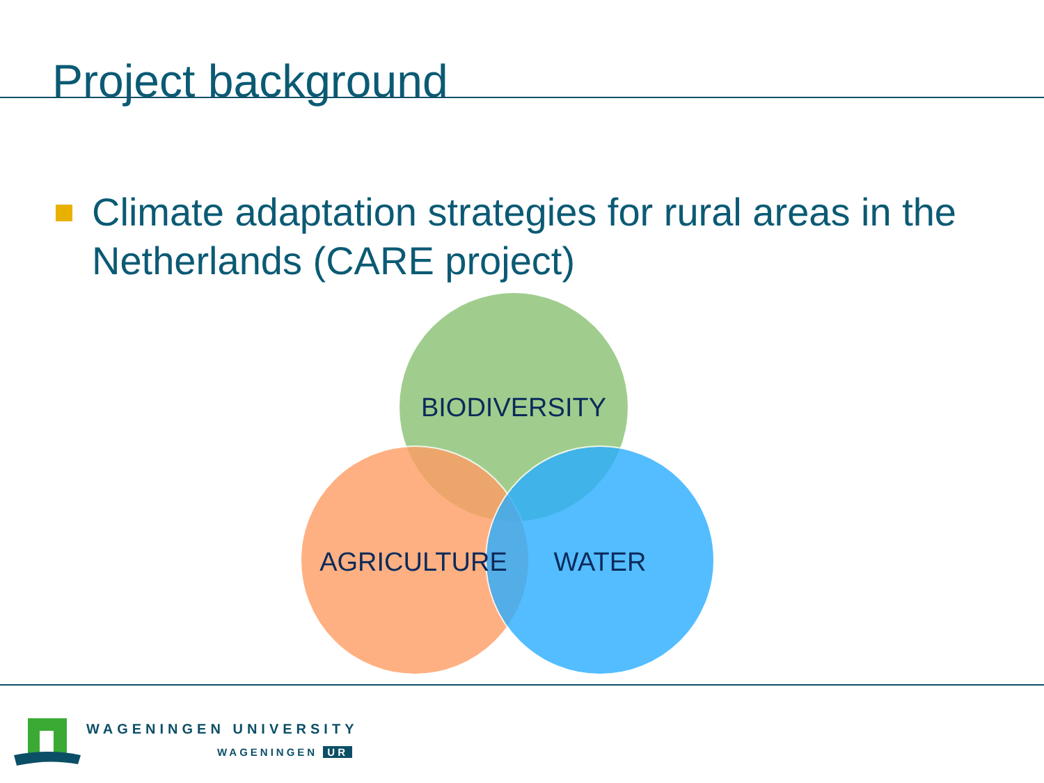Project background
Climate adaptation strategies for rural areas in the Netherlands (CARE project)
BIODIVERSITY
AGRICULTURE
WATER
WAGENINGEN UNIVERSITY
WAGENINGEN UR